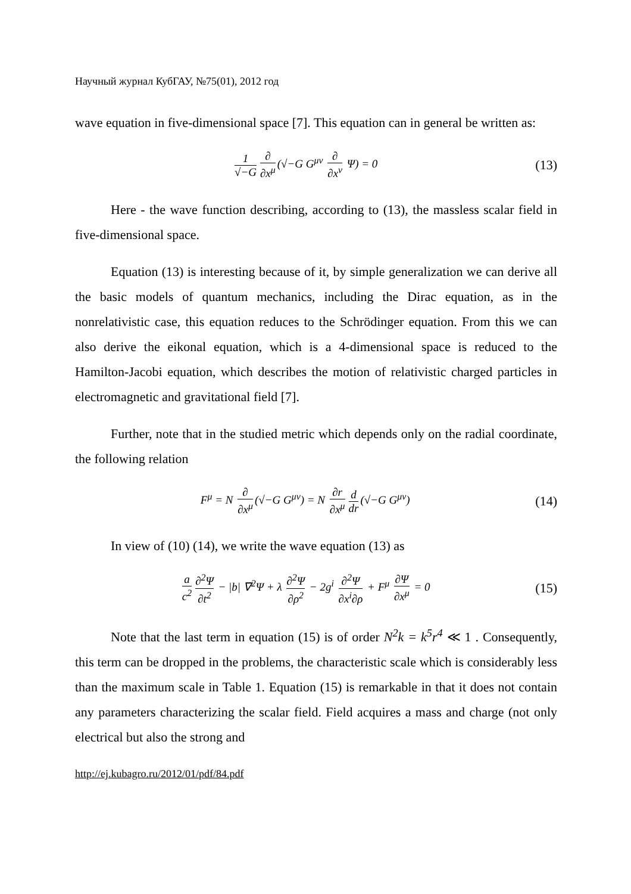Научный журнал КубГАУ, №75(01), 2012 год
wave equation in five-dimensional space [7]. This equation can in general be written as:
1 √−G ∂ ∂x<sup>μ</sup> (√−G G<sup>μν</sup> ∂ ∂x<sup>ν</sup> Ψ) = 0
(13)
Here - the wave function describing, according to (13), the massless scalar field in five-dimensional space.
Equation (13) is interesting because of it, by simple generalization we can derive all the basic models of quantum mechanics, including the Dirac equation, as in the nonrelativistic case, this equation reduces to the Schrödinger equation. From this we can also derive the eikonal equation, which is a 4-dimensional space is reduced to the Hamilton-Jacobi equation, which describes the motion of relativistic charged particles in electromagnetic and gravitational field [7].
Further, note that in the studied metric which depends only on the radial coordinate, the following relation
F<sup>μ</sup> = N ∂ ∂x<sup>μ</sup> (√−G G<sup>μν</sup>) = N ∂r ∂x<sup>μ</sup> d dr (√−G G<sup>μν</sup>)
(14)
In view of (10) (14), we write the wave equation (13) as
a c<sup>2</sup> ∂<sup>2</sup>Ψ ∂t<sup>2</sup> − |b| ∇<sup>2</sup>Ψ + λ ∂<sup>2</sup>Ψ ∂ρ<sup>2</sup> − 2g<sup>i</sup> ∂<sup>2</sup>Ψ ∂x<sup>i</sup>∂ρ + F<sup>μ</sup> ∂Ψ ∂x<sup>μ</sup> = 0
(15)
Note that the last term in equation (15) is of order N<sup>2</sup>k = k<sup>5</sup>r<sup>4</sup> ≪ 1 . Consequently, this term can be dropped in the problems, the characteristic scale which is considerably less than the maximum scale in Table 1. Equation (15) is remarkable in that it does not contain any parameters characterizing the scalar field. Field acquires a mass and charge (not only electrical but also the strong and
http://ej.kubagro.ru/2012/01/pdf/84.pdf